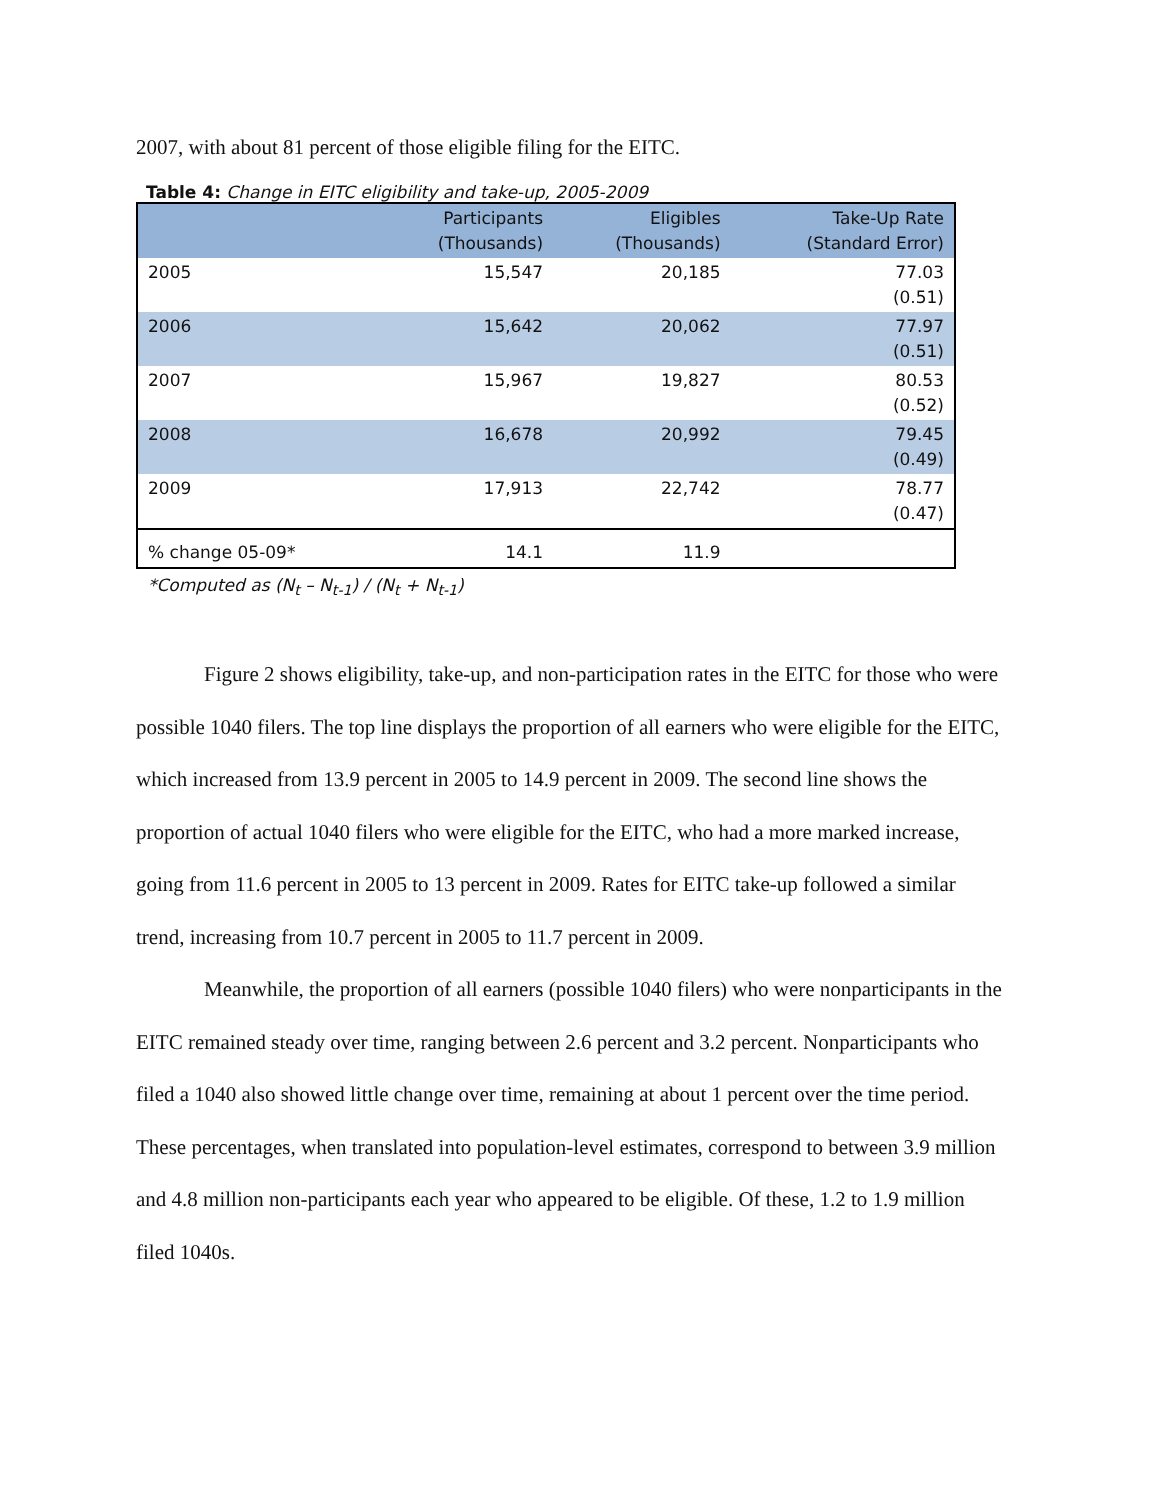2007, with about 81 percent of those eligible filing for the EITC.
Table 4: Change in EITC eligibility and take-up, 2005-2009
| | Participants (Thousands) | Eligibles (Thousands) | Take-Up Rate (Standard Error) |
| --- | --- | --- | --- |
| 2005 | 15,547 | 20,185 | 77.03 (0.51) |
| 2006 | 15,642 | 20,062 | 77.97 (0.51) |
| 2007 | 15,967 | 19,827 | 80.53 (0.52) |
| 2008 | 16,678 | 20,992 | 79.45 (0.49) |
| 2009 | 17,913 | 22,742 | 78.77 (0.47) |
| % change 05-09* | 14.1 | 11.9 | |
*Computed as (N<sub>t</sub> – N<sub>t-1</sub>) / (N<sub>t</sub> + N<sub>t-1</sub>)
Figure 2 shows eligibility, take-up, and non-participation rates in the EITC for those who were possible 1040 filers. The top line displays the proportion of all earners who were eligible for the EITC, which increased from 13.9 percent in 2005 to 14.9 percent in 2009. The second line shows the proportion of actual 1040 filers who were eligible for the EITC, who had a more marked increase, going from 11.6 percent in 2005 to 13 percent in 2009. Rates for EITC take-up followed a similar trend, increasing from 10.7 percent in 2005 to 11.7 percent in 2009.
Meanwhile, the proportion of all earners (possible 1040 filers) who were nonparticipants in the EITC remained steady over time, ranging between 2.6 percent and 3.2 percent. Nonparticipants who filed a 1040 also showed little change over time, remaining at about 1 percent over the time period. These percentages, when translated into population-level estimates, correspond to between 3.9 million and 4.8 million non-participants each year who appeared to be eligible. Of these, 1.2 to 1.9 million filed 1040s.